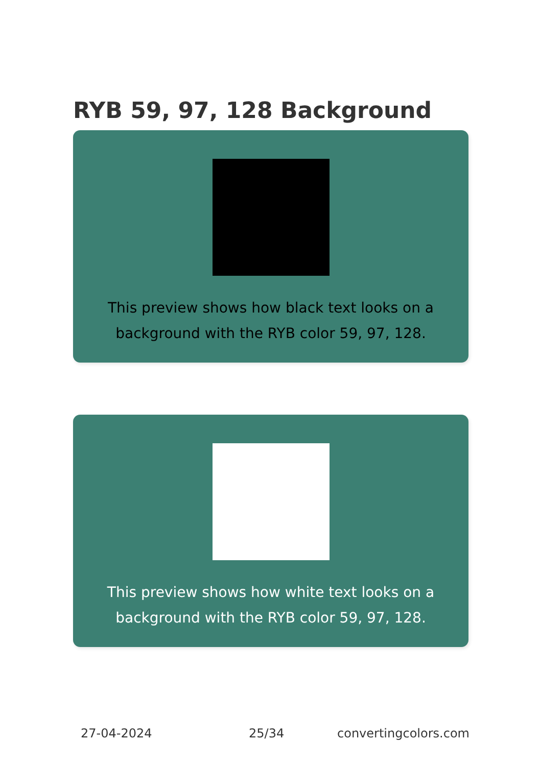RYB 59, 97, 128 Background
This preview shows how black text looks on a background with the RYB color 59, 97, 128.
This preview shows how white text looks on a background with the RYB color 59, 97, 128.
27-04-2024 25/34 convertingcolors.com